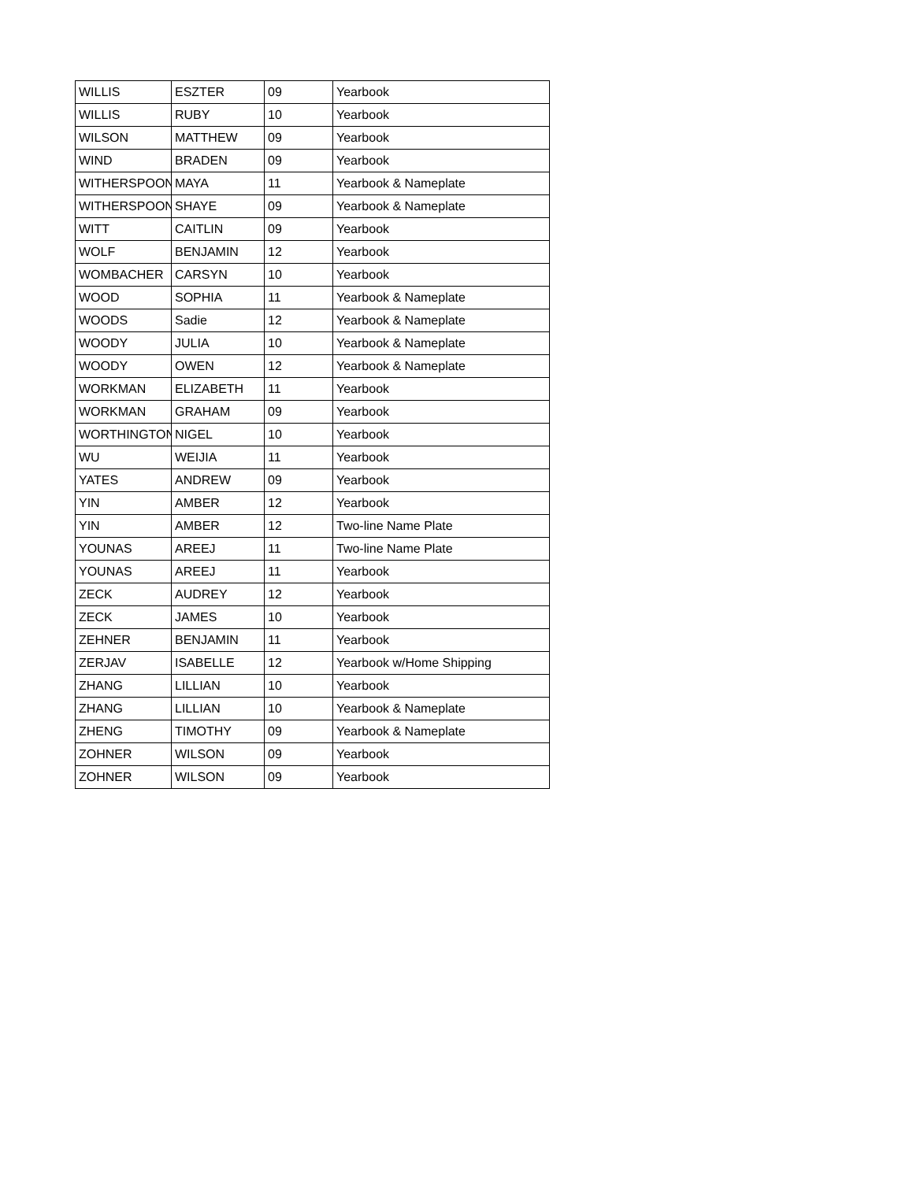| WILLIS | ESZTER | 09 | Yearbook |
| WILLIS | RUBY | 10 | Yearbook |
| WILSON | MATTHEW | 09 | Yearbook |
| WIND | BRADEN | 09 | Yearbook |
| WITHERSPOON | MAYA | 11 | Yearbook & Nameplate |
| WITHERSPOON | SHAYE | 09 | Yearbook & Nameplate |
| WITT | CAITLIN | 09 | Yearbook |
| WOLF | BENJAMIN | 12 | Yearbook |
| WOMBACHER | CARSYN | 10 | Yearbook |
| WOOD | SOPHIA | 11 | Yearbook & Nameplate |
| WOODS | Sadie | 12 | Yearbook & Nameplate |
| WOODY | JULIA | 10 | Yearbook & Nameplate |
| WOODY | OWEN | 12 | Yearbook & Nameplate |
| WORKMAN | ELIZABETH | 11 | Yearbook |
| WORKMAN | GRAHAM | 09 | Yearbook |
| WORTHINGTON | NIGEL | 10 | Yearbook |
| WU | WEIJIA | 11 | Yearbook |
| YATES | ANDREW | 09 | Yearbook |
| YIN | AMBER | 12 | Yearbook |
| YIN | AMBER | 12 | Two-line Name Plate |
| YOUNAS | AREEJ | 11 | Two-line Name Plate |
| YOUNAS | AREEJ | 11 | Yearbook |
| ZECK | AUDREY | 12 | Yearbook |
| ZECK | JAMES | 10 | Yearbook |
| ZEHNER | BENJAMIN | 11 | Yearbook |
| ZERJAV | ISABELLE | 12 | Yearbook w/Home Shipping |
| ZHANG | LILLIAN | 10 | Yearbook |
| ZHANG | LILLIAN | 10 | Yearbook & Nameplate |
| ZHENG | TIMOTHY | 09 | Yearbook & Nameplate |
| ZOHNER | WILSON | 09 | Yearbook |
| ZOHNER | WILSON | 09 | Yearbook |